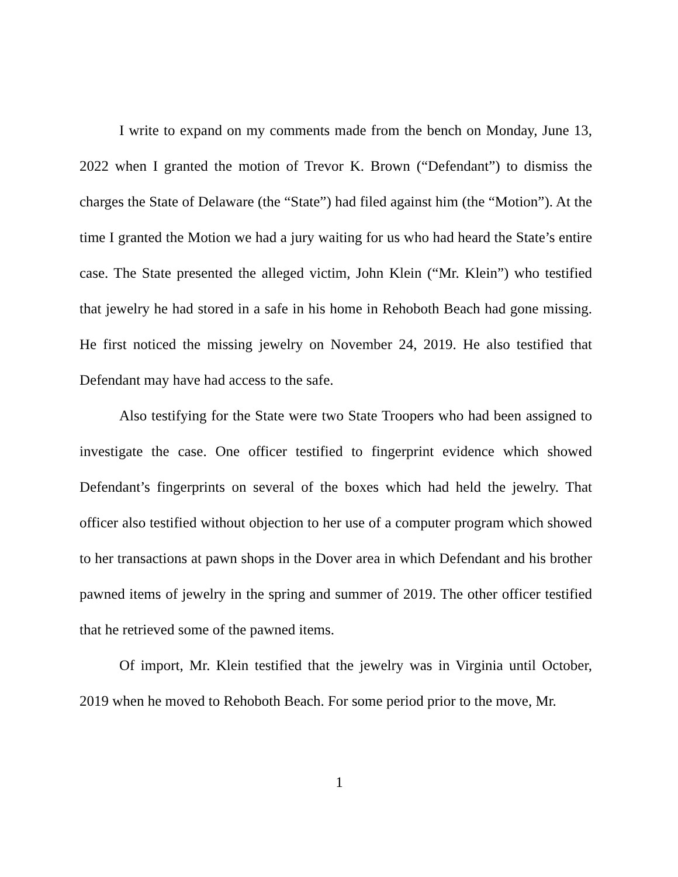I write to expand on my comments made from the bench on Monday, June 13, 2022 when I granted the motion of Trevor K. Brown (“Defendant”) to dismiss the charges the State of Delaware (the “State”) had filed against him (the “Motion”). At the time I granted the Motion we had a jury waiting for us who had heard the State’s entire case. The State presented the alleged victim, John Klein (“Mr. Klein”) who testified that jewelry he had stored in a safe in his home in Rehoboth Beach had gone missing. He first noticed the missing jewelry on November 24, 2019. He also testified that Defendant may have had access to the safe.
Also testifying for the State were two State Troopers who had been assigned to investigate the case. One officer testified to fingerprint evidence which showed Defendant’s fingerprints on several of the boxes which had held the jewelry. That officer also testified without objection to her use of a computer program which showed to her transactions at pawn shops in the Dover area in which Defendant and his brother pawned items of jewelry in the spring and summer of 2019. The other officer testified that he retrieved some of the pawned items.
Of import, Mr. Klein testified that the jewelry was in Virginia until October, 2019 when he moved to Rehoboth Beach. For some period prior to the move, Mr.
1